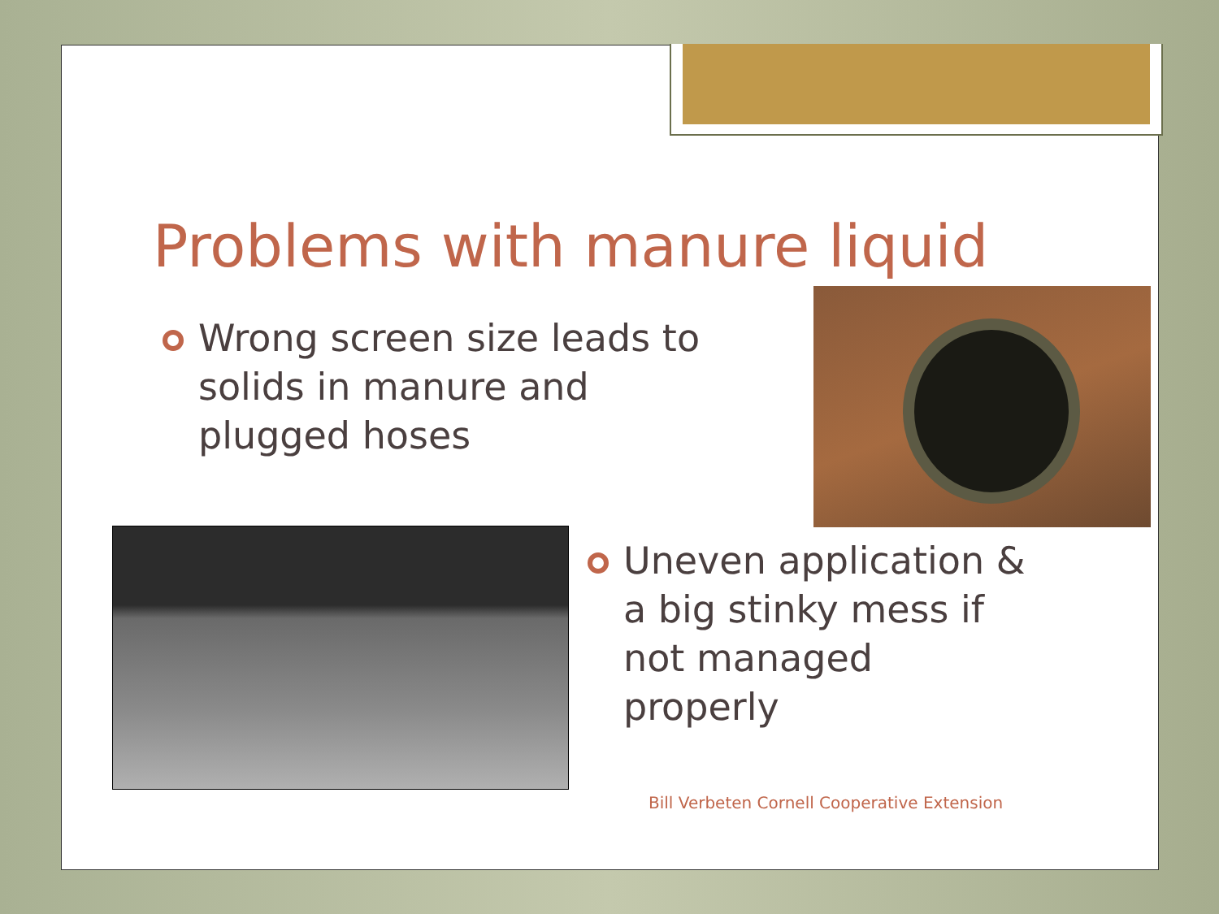Problems with manure liquid
Wrong screen size leads to solids in manure and plugged hoses
Uneven application & a big stinky mess if not managed properly
Bill Verbeten Cornell Cooperative Extension